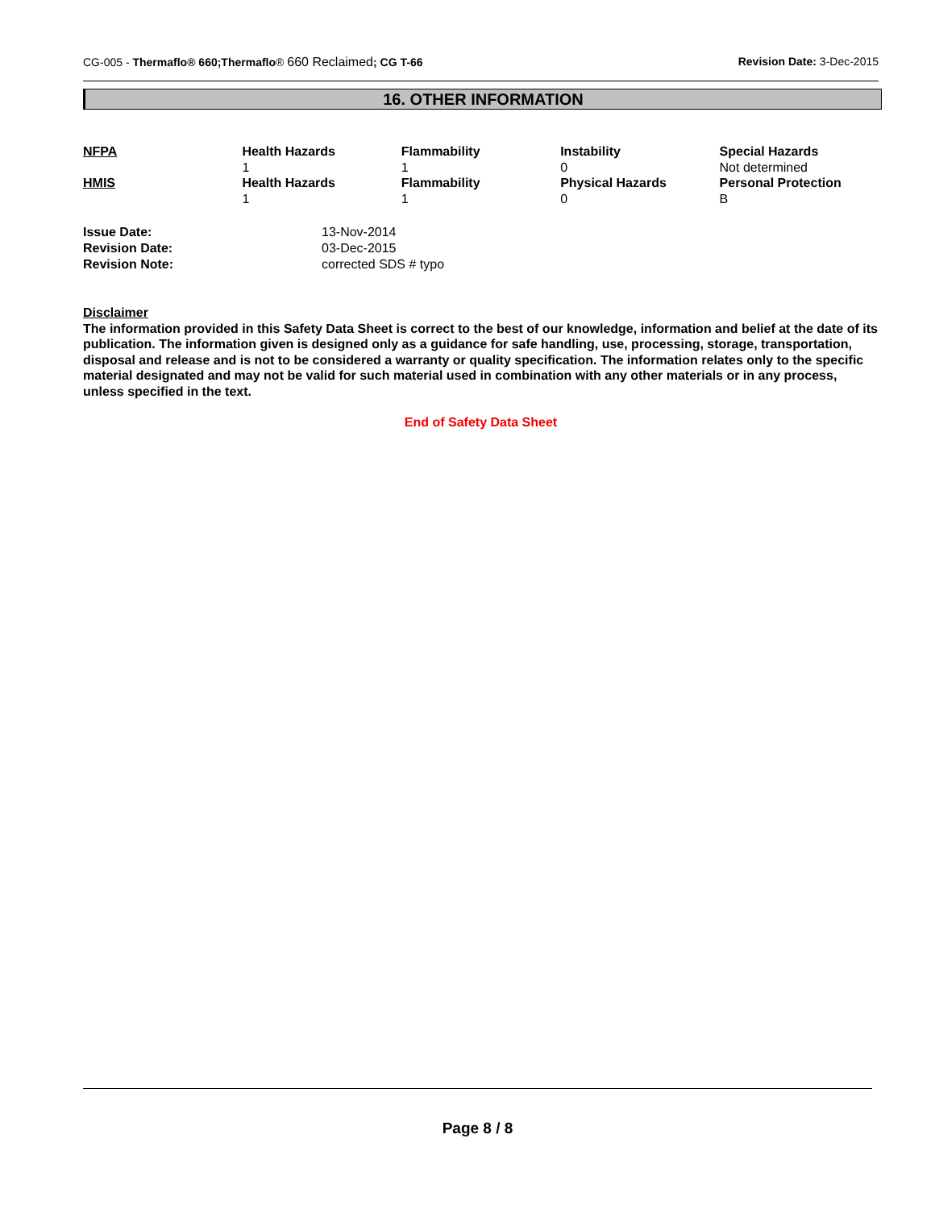CG-005 - Thermaflo® 660;Thermaflo® 660 Reclaimed; CG T-66
Revision Date: 3-Dec-2015
16. OTHER INFORMATION
| NFPA | Health Hazards 1 | Flammability 1 | Instability 0 | Special Hazards Not determined |
| HMIS | Health Hazards 1 | Flammability 1 | Physical Hazards 0 | Personal Protection B |
| Issue Date: | 13-Nov-2014 |
| Revision Date: | 03-Dec-2015 |
| Revision Note: | corrected SDS # typo |
Disclaimer
The information provided in this Safety Data Sheet is correct to the best of our knowledge, information and belief at the date of its publication. The information given is designed only as a guidance for safe handling, use, processing, storage, transportation, disposal and release and is not to be considered a warranty or quality specification. The information relates only to the specific material designated and may not be valid for such material used in combination with any other materials or in any process, unless specified in the text.
End of Safety Data Sheet
Page 8 / 8